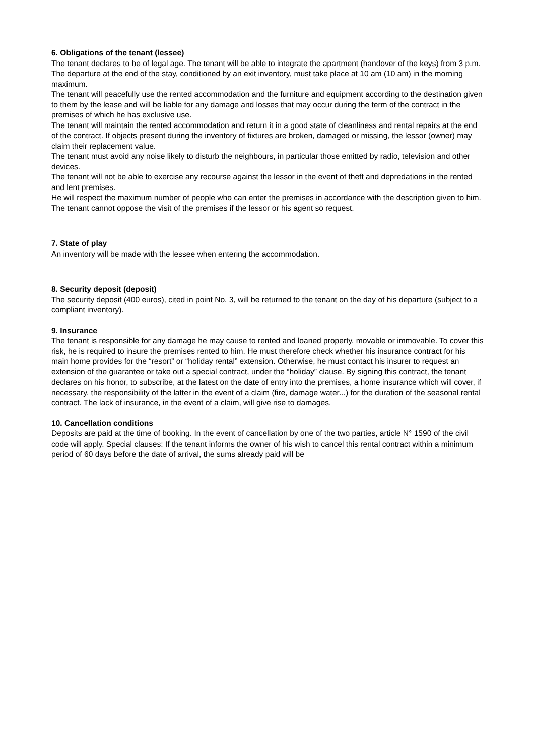6. Obligations of the tenant (lessee)
The tenant declares to be of legal age. The tenant will be able to integrate the apartment (handover of the keys) from 3 p.m. The departure at the end of the stay, conditioned by an exit inventory, must take place at 10 am (10 am) in the morning maximum.
The tenant will peacefully use the rented accommodation and the furniture and equipment according to the destination given to them by the lease and will be liable for any damage and losses that may occur during the term of the contract in the premises of which he has exclusive use.
The tenant will maintain the rented accommodation and return it in a good state of cleanliness and rental repairs at the end of the contract. If objects present during the inventory of fixtures are broken, damaged or missing, the lessor (owner) may claim their replacement value.
The tenant must avoid any noise likely to disturb the neighbours, in particular those emitted by radio, television and other devices.
The tenant will not be able to exercise any recourse against the lessor in the event of theft and depredations in the rented and lent premises.
He will respect the maximum number of people who can enter the premises in accordance with the description given to him.
The tenant cannot oppose the visit of the premises if the lessor or his agent so request.
7. State of play
An inventory will be made with the lessee when entering the accommodation.
8. Security deposit (deposit)
The security deposit (400 euros), cited in point No. 3, will be returned to the tenant on the day of his departure (subject to a compliant inventory).
9. Insurance
The tenant is responsible for any damage he may cause to rented and loaned property, movable or immovable. To cover this risk, he is required to insure the premises rented to him. He must therefore check whether his insurance contract for his main home provides for the “resort” or “holiday rental” extension. Otherwise, he must contact his insurer to request an extension of the guarantee or take out a special contract, under the “holiday” clause. By signing this contract, the tenant declares on his honor, to subscribe, at the latest on the date of entry into the premises, a home insurance which will cover, if necessary, the responsibility of the latter in the event of a claim (fire, damage water...) for the duration of the seasonal rental contract. The lack of insurance, in the event of a claim, will give rise to damages.
10. Cancellation conditions
Deposits are paid at the time of booking. In the event of cancellation by one of the two parties, article N° 1590 of the civil code will apply. Special clauses: If the tenant informs the owner of his wish to cancel this rental contract within a minimum period of 60 days before the date of arrival, the sums already paid will be